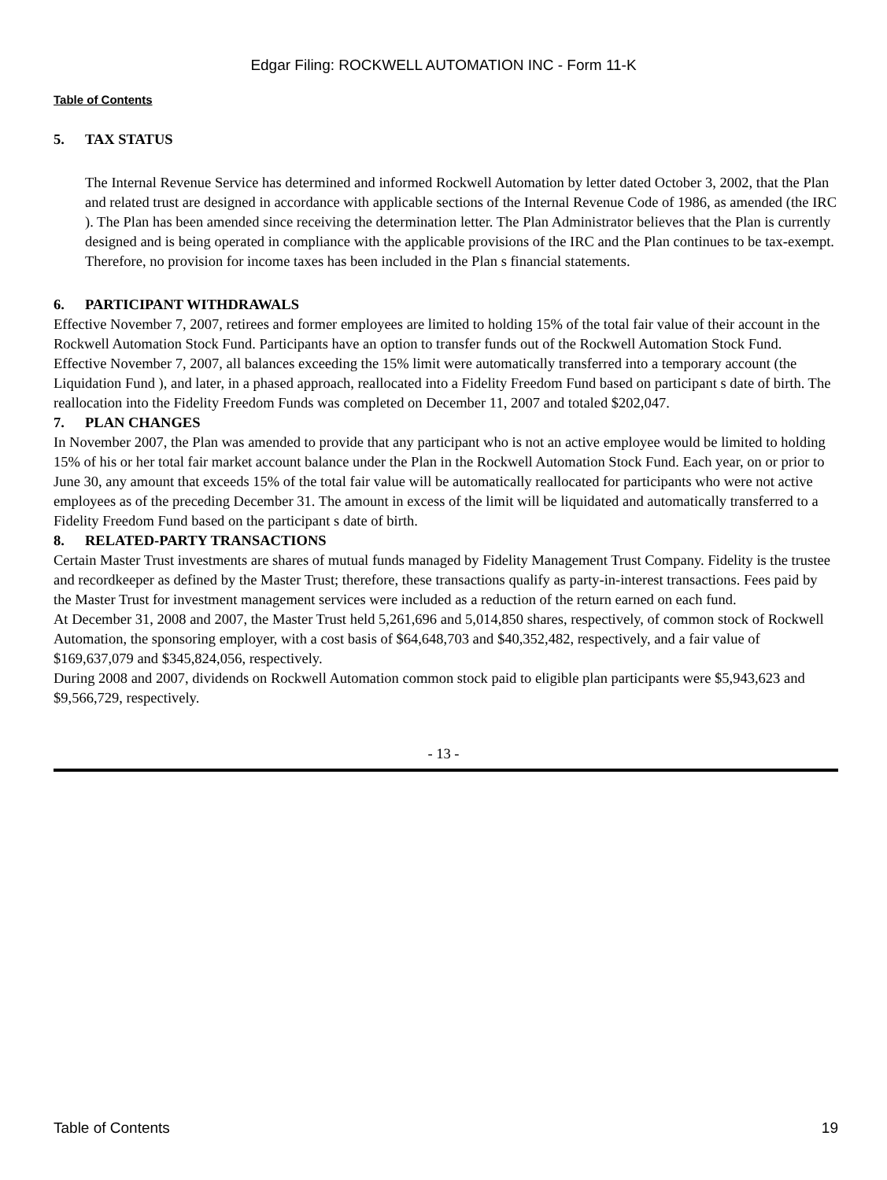Edgar Filing: ROCKWELL AUTOMATION INC - Form 11-K
Table of Contents
5. TAX STATUS
The Internal Revenue Service has determined and informed Rockwell Automation by letter dated October 3, 2002, that the Plan and related trust are designed in accordance with applicable sections of the Internal Revenue Code of 1986, as amended (the IRC ). The Plan has been amended since receiving the determination letter. The Plan Administrator believes that the Plan is currently designed and is being operated in compliance with the applicable provisions of the IRC and the Plan continues to be tax-exempt. Therefore, no provision for income taxes has been included in the Plan s financial statements.
6. PARTICIPANT WITHDRAWALS
Effective November 7, 2007, retirees and former employees are limited to holding 15% of the total fair value of their account in the Rockwell Automation Stock Fund. Participants have an option to transfer funds out of the Rockwell Automation Stock Fund. Effective November 7, 2007, all balances exceeding the 15% limit were automatically transferred into a temporary account (the Liquidation Fund ), and later, in a phased approach, reallocated into a Fidelity Freedom Fund based on participant s date of birth. The reallocation into the Fidelity Freedom Funds was completed on December 11, 2007 and totaled $202,047.
7. PLAN CHANGES
In November 2007, the Plan was amended to provide that any participant who is not an active employee would be limited to holding 15% of his or her total fair market account balance under the Plan in the Rockwell Automation Stock Fund. Each year, on or prior to June 30, any amount that exceeds 15% of the total fair value will be automatically reallocated for participants who were not active employees as of the preceding December 31. The amount in excess of the limit will be liquidated and automatically transferred to a Fidelity Freedom Fund based on the participant s date of birth.
8. RELATED-PARTY TRANSACTIONS
Certain Master Trust investments are shares of mutual funds managed by Fidelity Management Trust Company. Fidelity is the trustee and recordkeeper as defined by the Master Trust; therefore, these transactions qualify as party-in-interest transactions. Fees paid by the Master Trust for investment management services were included as a reduction of the return earned on each fund.
At December 31, 2008 and 2007, the Master Trust held 5,261,696 and 5,014,850 shares, respectively, of common stock of Rockwell Automation, the sponsoring employer, with a cost basis of $64,648,703 and $40,352,482, respectively, and a fair value of $169,637,079 and $345,824,056, respectively.
During 2008 and 2007, dividends on Rockwell Automation common stock paid to eligible plan participants were $5,943,623 and $9,566,729, respectively.
- 13 -
Table of Contents 19